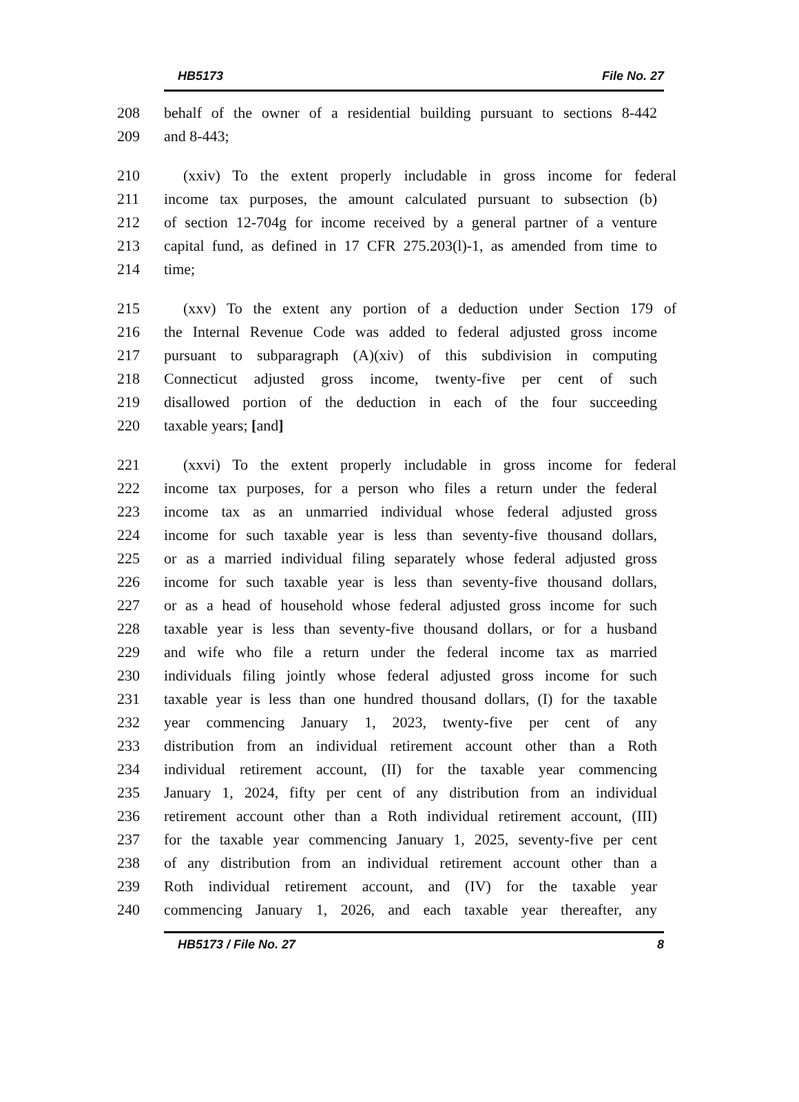HB5173 File No. 27
208 behalf of the owner of a residential building pursuant to sections 8-442
209 and 8-443;
210 (xxiv) To the extent properly includable in gross income for federal
211 income tax purposes, the amount calculated pursuant to subsection (b)
212 of section 12-704g for income received by a general partner of a venture
213 capital fund, as defined in 17 CFR 275.203(l)-1, as amended from time to
214 time;
215 (xxv) To the extent any portion of a deduction under Section 179 of
216 the Internal Revenue Code was added to federal adjusted gross income
217 pursuant to subparagraph (A)(xiv) of this subdivision in computing
218 Connecticut adjusted gross income, twenty-five per cent of such
219 disallowed portion of the deduction in each of the four succeeding
220 taxable years; [and]
221 (xxvi) To the extent properly includable in gross income for federal
222 income tax purposes, for a person who files a return under the federal
223 income tax as an unmarried individual whose federal adjusted gross
224 income for such taxable year is less than seventy-five thousand dollars,
225 or as a married individual filing separately whose federal adjusted gross
226 income for such taxable year is less than seventy-five thousand dollars,
227 or as a head of household whose federal adjusted gross income for such
228 taxable year is less than seventy-five thousand dollars, or for a husband
229 and wife who file a return under the federal income tax as married
230 individuals filing jointly whose federal adjusted gross income for such
231 taxable year is less than one hundred thousand dollars, (I) for the taxable
232 year commencing January 1, 2023, twenty-five per cent of any
233 distribution from an individual retirement account other than a Roth
234 individual retirement account, (II) for the taxable year commencing
235 January 1, 2024, fifty per cent of any distribution from an individual
236 retirement account other than a Roth individual retirement account, (III)
237 for the taxable year commencing January 1, 2025, seventy-five per cent
238 of any distribution from an individual retirement account other than a
239 Roth individual retirement account, and (IV) for the taxable year
240 commencing January 1, 2026, and each taxable year thereafter, any
HB5173 / File No. 27 8